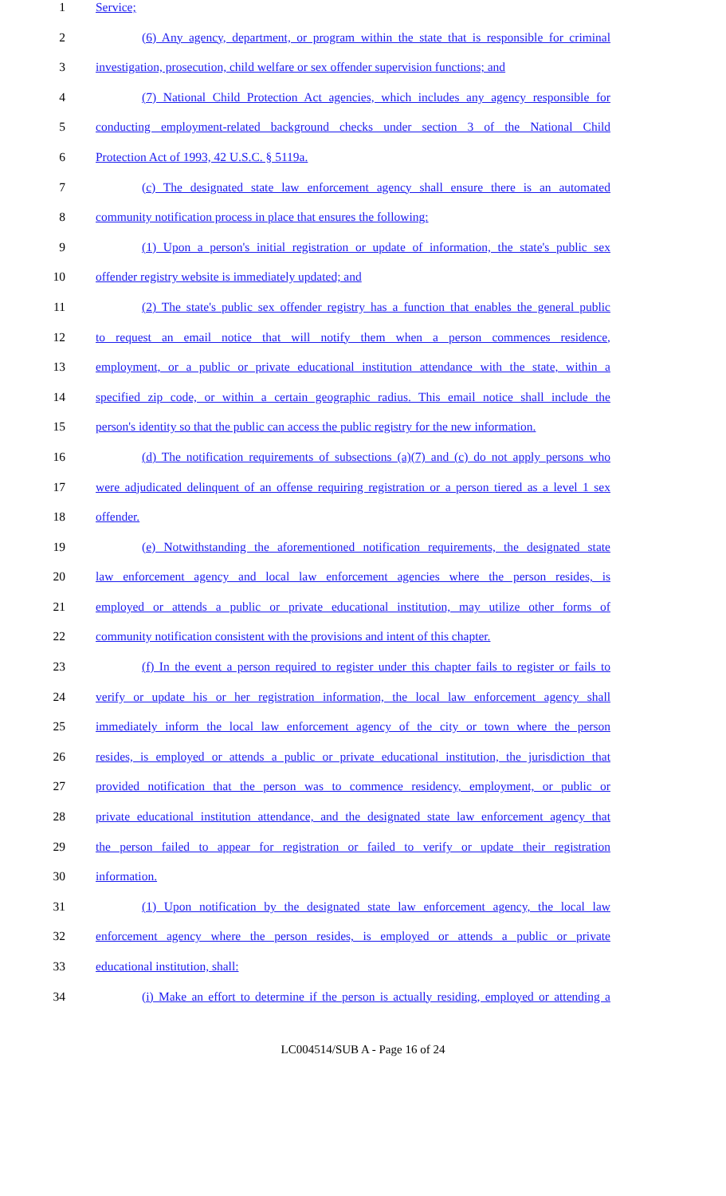1 Service;
2 (6) Any agency, department, or program within the state that is responsible for criminal
3 investigation, prosecution, child welfare or sex offender supervision functions; and
4 (7) National Child Protection Act agencies, which includes any agency responsible for
5 conducting employment-related background checks under section 3 of the National Child
6 Protection Act of 1993, 42 U.S.C. § 5119a.
7 (c) The designated state law enforcement agency shall ensure there is an automated
8 community notification process in place that ensures the following:
9 (1) Upon a person's initial registration or update of information, the state's public sex
10 offender registry website is immediately updated; and
11 (2) The state's public sex offender registry has a function that enables the general public
12 to request an email notice that will notify them when a person commences residence,
13 employment, or a public or private educational institution attendance with the state, within a
14 specified zip code, or within a certain geographic radius. This email notice shall include the
15 person's identity so that the public can access the public registry for the new information.
16 (d) The notification requirements of subsections (a)(7) and (c) do not apply persons who
17 were adjudicated delinquent of an offense requiring registration or a person tiered as a level 1 sex
18 offender.
19 (e) Notwithstanding the aforementioned notification requirements, the designated state
20 law enforcement agency and local law enforcement agencies where the person resides, is
21 employed or attends a public or private educational institution, may utilize other forms of
22 community notification consistent with the provisions and intent of this chapter.
23 (f) In the event a person required to register under this chapter fails to register or fails to
24 verify or update his or her registration information, the local law enforcement agency shall
25 immediately inform the local law enforcement agency of the city or town where the person
26 resides, is employed or attends a public or private educational institution, the jurisdiction that
27 provided notification that the person was to commence residency, employment, or public or
28 private educational institution attendance, and the designated state law enforcement agency that
29 the person failed to appear for registration or failed to verify or update their registration
30 information.
31 (1) Upon notification by the designated state law enforcement agency, the local law
32 enforcement agency where the person resides, is employed or attends a public or private
33 educational institution, shall:
34 (i) Make an effort to determine if the person is actually residing, employed or attending a
LC004514/SUB A - Page 16 of 24